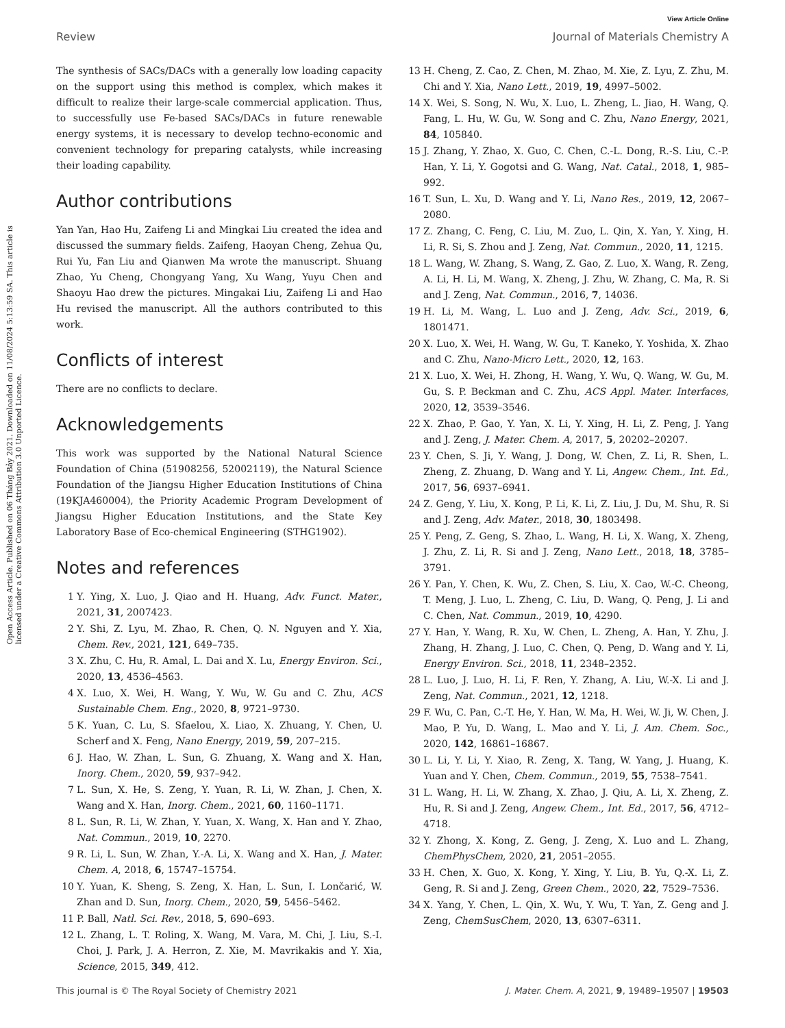View Article Online
Review Journal of Materials Chemistry A
Open Access Article. Published on 06 Tháng Bảy 2021. Downloaded on 11/08/2024 5:13:59 SA. This article is licensed under a Creative Commons Attribution 3.0 Unported Licence.
The synthesis of SACs/DACs with a generally low loading capacity on the support using this method is complex, which makes it difficult to realize their large-scale commercial application. Thus, to successfully use Fe-based SACs/DACs in future renewable energy systems, it is necessary to develop techno-economic and convenient technology for preparing catalysts, while increasing their loading capability.
Author contributions
Yan Yan, Hao Hu, Zaifeng Li and Mingkai Liu created the idea and discussed the summary fields. Zaifeng, Haoyan Cheng, Zehua Qu, Rui Yu, Fan Liu and Qianwen Ma wrote the manuscript. Shuang Zhao, Yu Cheng, Chongyang Yang, Xu Wang, Yuyu Chen and Shaoyu Hao drew the pictures. Mingakai Liu, Zaifeng Li and Hao Hu revised the manuscript. All the authors contributed to this work.
Conflicts of interest
There are no conflicts to declare.
Acknowledgements
This work was supported by the National Natural Science Foundation of China (51908256, 52002119), the Natural Science Foundation of the Jiangsu Higher Education Institutions of China (19KJA460004), the Priority Academic Program Development of Jiangsu Higher Education Institutions, and the State Key Laboratory Base of Eco-chemical Engineering (STHG1902).
Notes and references
1 Y. Ying, X. Luo, J. Qiao and H. Huang, Adv. Funct. Mater., 2021, 31, 2007423.
2 Y. Shi, Z. Lyu, M. Zhao, R. Chen, Q. N. Nguyen and Y. Xia, Chem. Rev., 2021, 121, 649–735.
3 X. Zhu, C. Hu, R. Amal, L. Dai and X. Lu, Energy Environ. Sci., 2020, 13, 4536–4563.
4 X. Luo, X. Wei, H. Wang, Y. Wu, W. Gu and C. Zhu, ACS Sustainable Chem. Eng., 2020, 8, 9721–9730.
5 K. Yuan, C. Lu, S. Sfaelou, X. Liao, X. Zhuang, Y. Chen, U. Scherf and X. Feng, Nano Energy, 2019, 59, 207–215.
6 J. Hao, W. Zhan, L. Sun, G. Zhuang, X. Wang and X. Han, Inorg. Chem., 2020, 59, 937–942.
7 L. Sun, X. He, S. Zeng, Y. Yuan, R. Li, W. Zhan, J. Chen, X. Wang and X. Han, Inorg. Chem., 2021, 60, 1160–1171.
8 L. Sun, R. Li, W. Zhan, Y. Yuan, X. Wang, X. Han and Y. Zhao, Nat. Commun., 2019, 10, 2270.
9 R. Li, L. Sun, W. Zhan, Y.-A. Li, X. Wang and X. Han, J. Mater. Chem. A, 2018, 6, 15747–15754.
10 Y. Yuan, K. Sheng, S. Zeng, X. Han, L. Sun, I. Lončarić, W. Zhan and D. Sun, Inorg. Chem., 2020, 59, 5456–5462.
11 P. Ball, Natl. Sci. Rev., 2018, 5, 690–693.
12 L. Zhang, L. T. Roling, X. Wang, M. Vara, M. Chi, J. Liu, S.-I. Choi, J. Park, J. A. Herron, Z. Xie, M. Mavrikakis and Y. Xia, Science, 2015, 349, 412.
13 H. Cheng, Z. Cao, Z. Chen, M. Zhao, M. Xie, Z. Lyu, Z. Zhu, M. Chi and Y. Xia, Nano Lett., 2019, 19, 4997–5002.
14 X. Wei, S. Song, N. Wu, X. Luo, L. Zheng, L. Jiao, H. Wang, Q. Fang, L. Hu, W. Gu, W. Song and C. Zhu, Nano Energy, 2021, 84, 105840.
15 J. Zhang, Y. Zhao, X. Guo, C. Chen, C.-L. Dong, R.-S. Liu, C.-P. Han, Y. Li, Y. Gogotsi and G. Wang, Nat. Catal., 2018, 1, 985–992.
16 T. Sun, L. Xu, D. Wang and Y. Li, Nano Res., 2019, 12, 2067–2080.
17 Z. Zhang, C. Feng, C. Liu, M. Zuo, L. Qin, X. Yan, Y. Xing, H. Li, R. Si, S. Zhou and J. Zeng, Nat. Commun., 2020, 11, 1215.
18 L. Wang, W. Zhang, S. Wang, Z. Gao, Z. Luo, X. Wang, R. Zeng, A. Li, H. Li, M. Wang, X. Zheng, J. Zhu, W. Zhang, C. Ma, R. Si and J. Zeng, Nat. Commun., 2016, 7, 14036.
19 H. Li, M. Wang, L. Luo and J. Zeng, Adv. Sci., 2019, 6, 1801471.
20 X. Luo, X. Wei, H. Wang, W. Gu, T. Kaneko, Y. Yoshida, X. Zhao and C. Zhu, Nano-Micro Lett., 2020, 12, 163.
21 X. Luo, X. Wei, H. Zhong, H. Wang, Y. Wu, Q. Wang, W. Gu, M. Gu, S. P. Beckman and C. Zhu, ACS Appl. Mater. Interfaces, 2020, 12, 3539–3546.
22 X. Zhao, P. Gao, Y. Yan, X. Li, Y. Xing, H. Li, Z. Peng, J. Yang and J. Zeng, J. Mater. Chem. A, 2017, 5, 20202–20207.
23 Y. Chen, S. Ji, Y. Wang, J. Dong, W. Chen, Z. Li, R. Shen, L. Zheng, Z. Zhuang, D. Wang and Y. Li, Angew. Chem., Int. Ed., 2017, 56, 6937–6941.
24 Z. Geng, Y. Liu, X. Kong, P. Li, K. Li, Z. Liu, J. Du, M. Shu, R. Si and J. Zeng, Adv. Mater., 2018, 30, 1803498.
25 Y. Peng, Z. Geng, S. Zhao, L. Wang, H. Li, X. Wang, X. Zheng, J. Zhu, Z. Li, R. Si and J. Zeng, Nano Lett., 2018, 18, 3785–3791.
26 Y. Pan, Y. Chen, K. Wu, Z. Chen, S. Liu, X. Cao, W.-C. Cheong, T. Meng, J. Luo, L. Zheng, C. Liu, D. Wang, Q. Peng, J. Li and C. Chen, Nat. Commun., 2019, 10, 4290.
27 Y. Han, Y. Wang, R. Xu, W. Chen, L. Zheng, A. Han, Y. Zhu, J. Zhang, H. Zhang, J. Luo, C. Chen, Q. Peng, D. Wang and Y. Li, Energy Environ. Sci., 2018, 11, 2348–2352.
28 L. Luo, J. Luo, H. Li, F. Ren, Y. Zhang, A. Liu, W.-X. Li and J. Zeng, Nat. Commun., 2021, 12, 1218.
29 F. Wu, C. Pan, C.-T. He, Y. Han, W. Ma, H. Wei, W. Ji, W. Chen, J. Mao, P. Yu, D. Wang, L. Mao and Y. Li, J. Am. Chem. Soc., 2020, 142, 16861–16867.
30 L. Li, Y. Li, Y. Xiao, R. Zeng, X. Tang, W. Yang, J. Huang, K. Yuan and Y. Chen, Chem. Commun., 2019, 55, 7538–7541.
31 L. Wang, H. Li, W. Zhang, X. Zhao, J. Qiu, A. Li, X. Zheng, Z. Hu, R. Si and J. Zeng, Angew. Chem., Int. Ed., 2017, 56, 4712–4718.
32 Y. Zhong, X. Kong, Z. Geng, J. Zeng, X. Luo and L. Zhang, ChemPhysChem, 2020, 21, 2051–2055.
33 H. Chen, X. Guo, X. Kong, Y. Xing, Y. Liu, B. Yu, Q.-X. Li, Z. Geng, R. Si and J. Zeng, Green Chem., 2020, 22, 7529–7536.
34 X. Yang, Y. Chen, L. Qin, X. Wu, Y. Wu, T. Yan, Z. Geng and J. Zeng, ChemSusChem, 2020, 13, 6307–6311.
This journal is © The Royal Society of Chemistry 2021 J. Mater. Chem. A, 2021, 9, 19489–19507 | 19503